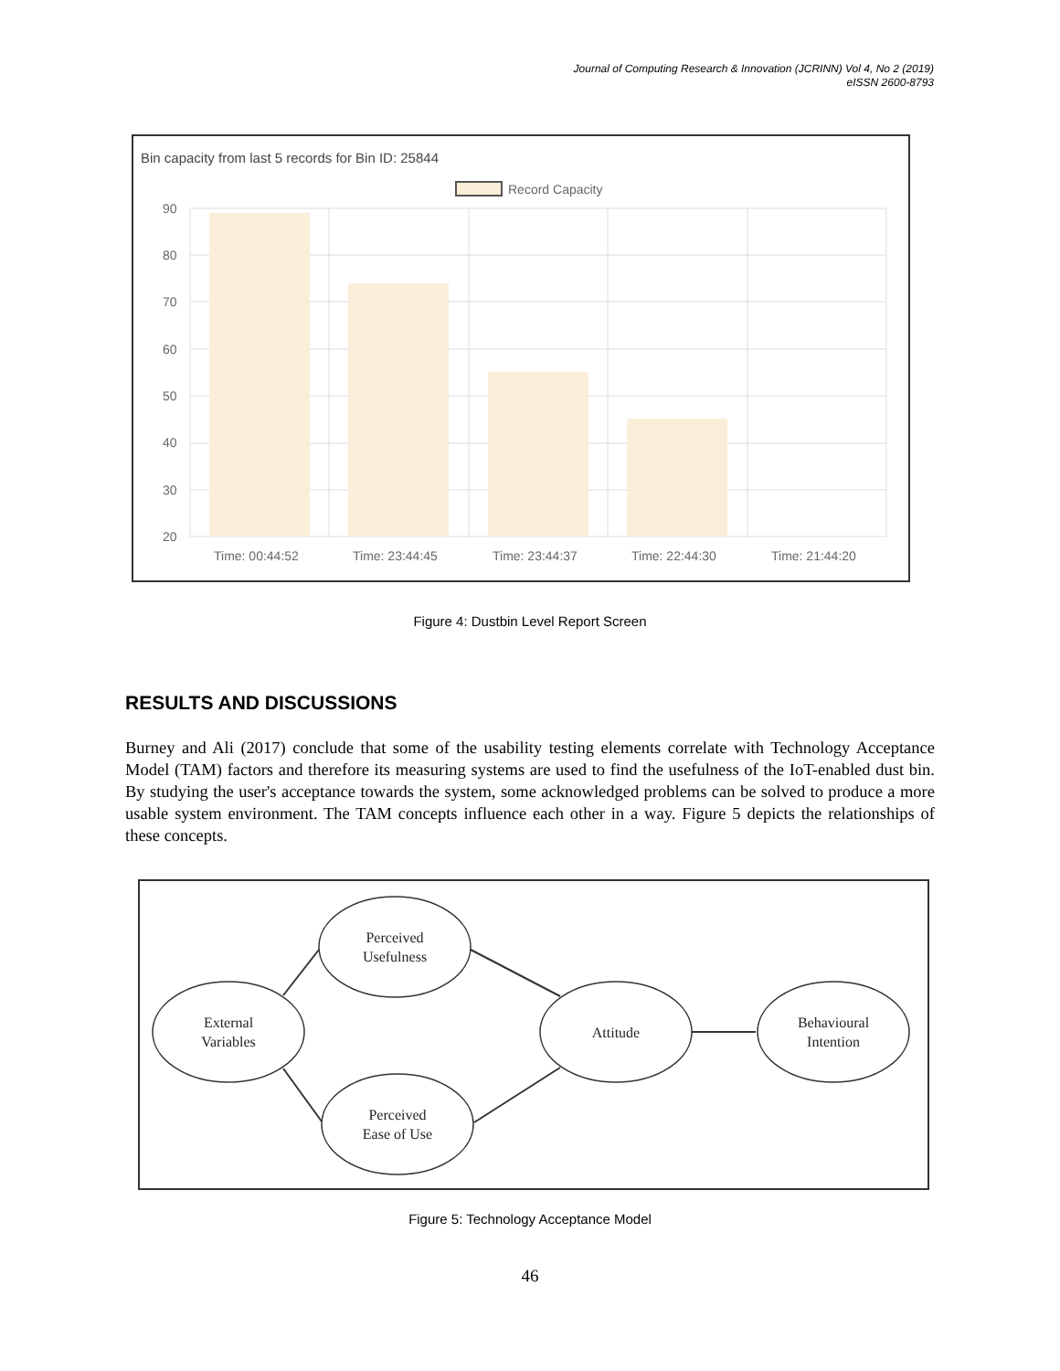Journal of Computing Research & Innovation (JCRINN) Vol 4, No 2 (2019)
eISSN 2600-8793
Bin capacity from last 5 records for Bin ID: 25844
Record Capacity
90
80
70
60
50
40
30
20
Time: 00:44:52
Time: 23:44:45
Time: 23:44:37
Time: 22:44:30
Time: 21:44:20
Figure 4: Dustbin Level Report Screen
RESULTS AND DISCUSSIONS
Burney and Ali (2017) conclude that some of the usability testing elements correlate with Technology Acceptance Model (TAM) factors and therefore its measuring systems are used to find the usefulness of the IoT-enabled dust bin. By studying the user's acceptance towards the system, some acknowledged problems can be solved to produce a more usable system environment. The TAM concepts influence each other in a way. Figure 5 depicts the relationships of these concepts.
External
Variables
Perceived
Usefulness
Perceived
Ease of Use
Attitude
Behavioural
Intention
Figure 5: Technology Acceptance Model
46